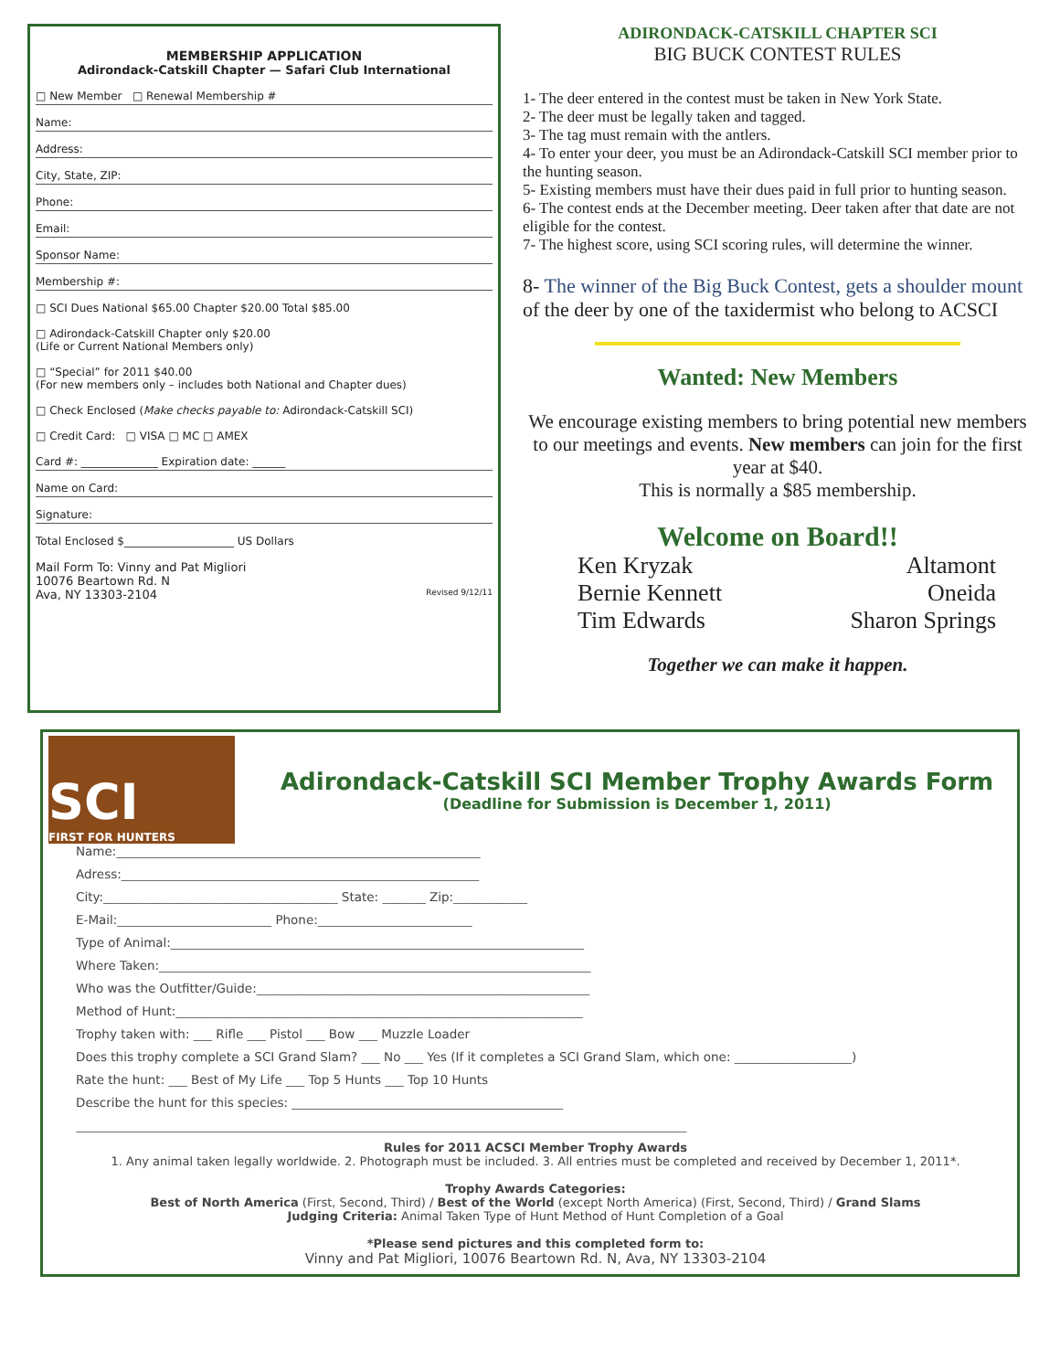MEMBERSHIP APPLICATION
Adirondack-Catskill Chapter — Safari Club International
□ New Member □ Renewal Membership #
Name:
Address:
City, State, ZIP:
Phone:
Email:
Sponsor Name:
Membership #:
□ SCI Dues National $65.00 Chapter $20.00 Total $85.00
□ Adirondack-Catskill Chapter only $20.00
(Life or Current National Members only)
□ “Special” for 2011 $40.00
(For new members only – includes both National and Chapter dues)
□ Check Enclosed (Make checks payable to: Adirondack-Catskill SCI)
□ Credit Card: □ VISA □ MC □ AMEX
Card #: ______________ Expiration date: ______
Name on Card:
Signature:
Total Enclosed $____________________ US Dollars
Mail Form To: Vinny and Pat Migliori
10076 Beartown Rd. N
Ava, NY 13303-2104 Revised 9/12/11
ADIRONDACK-CATSKILL CHAPTER SCI
BIG BUCK CONTEST RULES
1- The deer entered in the contest must be taken in New York State.
2- The deer must be legally taken and tagged.
3- The tag must remain with the antlers.
4- To enter your deer, you must be an Adirondack-Catskill SCI member prior to the hunting season.
5- Existing members must have their dues paid in full prior to hunting season.
6- The contest ends at the December meeting. Deer taken after that date are not eligible for the contest.
7- The highest score, using SCI scoring rules, will determine the winner.
8- The winner of the Big Buck Contest, gets a shoulder mount of the deer by one of the taxidermist who belong to ACSCI
Wanted: New Members
We encourage existing members to bring potential new members to our meetings and events. New members can join for the first year at $40.
This is normally a $85 membership.
Welcome on Board!!
Ken Kryzak
Bernie Kennett
Tim Edwards
Altamont
Oneida
Sharon Springs
Together we can make it happen.
SCI
FIRST FOR HUNTERS
Adirondack-Catskill SCI Member Trophy Awards Form
(Deadline for Submission is December 1, 2011)
Name:___________________________________________________________
Adress:__________________________________________________________
City:______________________________________ State: _______ Zip:____________
E-Mail:_________________________ Phone:_________________________
Type of Animal:___________________________________________________________________
Where Taken:______________________________________________________________________
Who was the Outfitter/Guide:______________________________________________________
Method of Hunt:__________________________________________________________________
Trophy taken with: ___ Rifle ___ Pistol ___ Bow ___ Muzzle Loader
Does this trophy complete a SCI Grand Slam? ___ No ___ Yes (If it completes a SCI Grand Slam, which one: ___________________)
Rate the hunt: ___ Best of My Life ___ Top 5 Hunts ___ Top 10 Hunts
Describe the hunt for this species: ____________________________________________
___________________________________________________________________________________________________
Rules for 2011 ACSCI Member Trophy Awards
1. Any animal taken legally worldwide. 2. Photograph must be included. 3. All entries must be completed and received by December 1, 2011*.
Trophy Awards Categories:
Best of North America (First, Second, Third) / Best of the World (except North America) (First, Second, Third) / Grand Slams
Judging Criteria: Animal Taken Type of Hunt Method of Hunt Completion of a Goal
*Please send pictures and this completed form to:
Vinny and Pat Migliori, 10076 Beartown Rd. N, Ava, NY 13303-2104